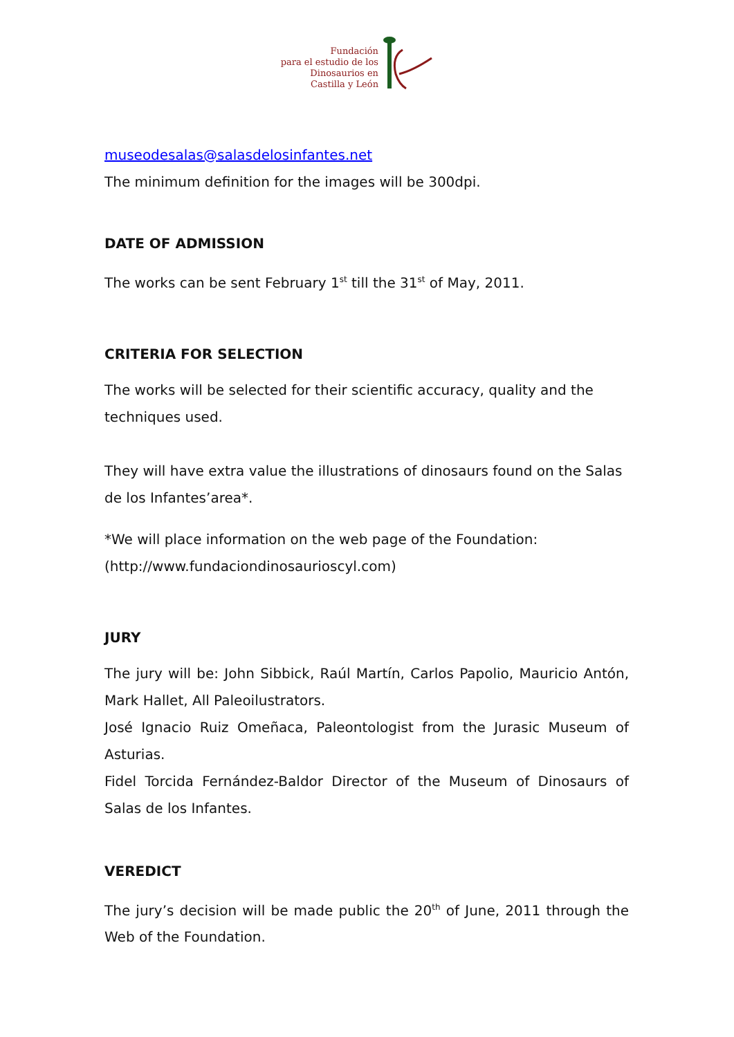Fundación
para el estudio de los
Dinosaurios en
Castilla y León
museodesalas@salasdelosinfantes.net
The minimum definition for the images will be 300dpi.
DATE OF ADMISSION
The works can be sent February 1<sup>st</sup> till the 31<sup>st</sup> of May, 2011.
CRITERIA FOR SELECTION
The works will be selected for their scientific accuracy, quality and the techniques used.
They will have extra value the illustrations of dinosaurs found on the Salas de los Infantes’area*.
*We will place information on the web page of the Foundation: (http://www.fundaciondinosaurioscyl.com)
JURY
The jury will be: John Sibbick, Raúl Martín, Carlos Papolio, Mauricio Antón, Mark Hallet, All Paleoilustrators.
José Ignacio Ruiz Omeñaca, Paleontologist from the Jurasic Museum of Asturias.
Fidel Torcida Fernández-Baldor Director of the Museum of Dinosaurs of Salas de los Infantes.
VEREDICT
The jury’s decision will be made public the 20<sup>th</sup> of June, 2011 through the Web of the Foundation.